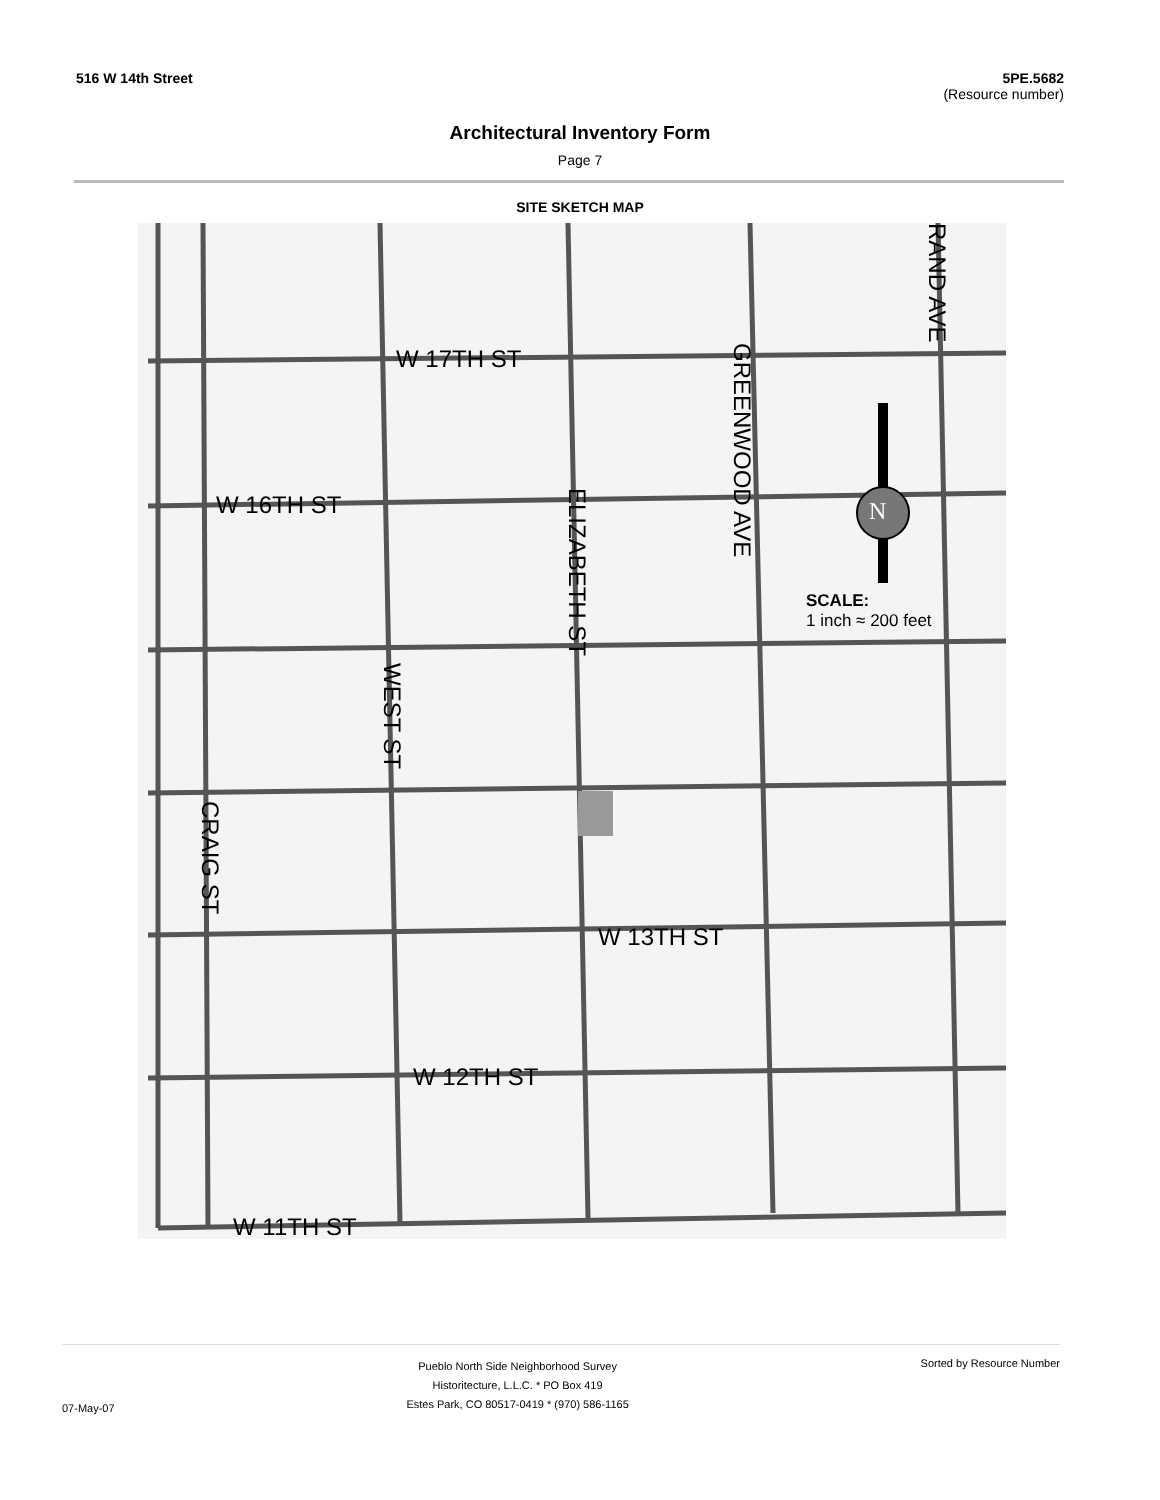516 W 14th Street 5PE.5682
(Resource number)
Architectural Inventory Form
Page 7
SITE SKETCH MAP
W 17TH ST
W 16TH ST
W 13TH ST
W 12TH ST
W 11TH ST
GREENWOOD AVE
RAND AVE
ELIZABETH ST
WEST ST
CRAIG ST
N
SCALE:
1 inch ≈ 200 feet
07-May-07
Pueblo North Side Neighborhood Survey
Historitecture, L.L.C. * PO Box 419
Estes Park, CO 80517-0419 * (970) 586-1165
Sorted by Resource Number